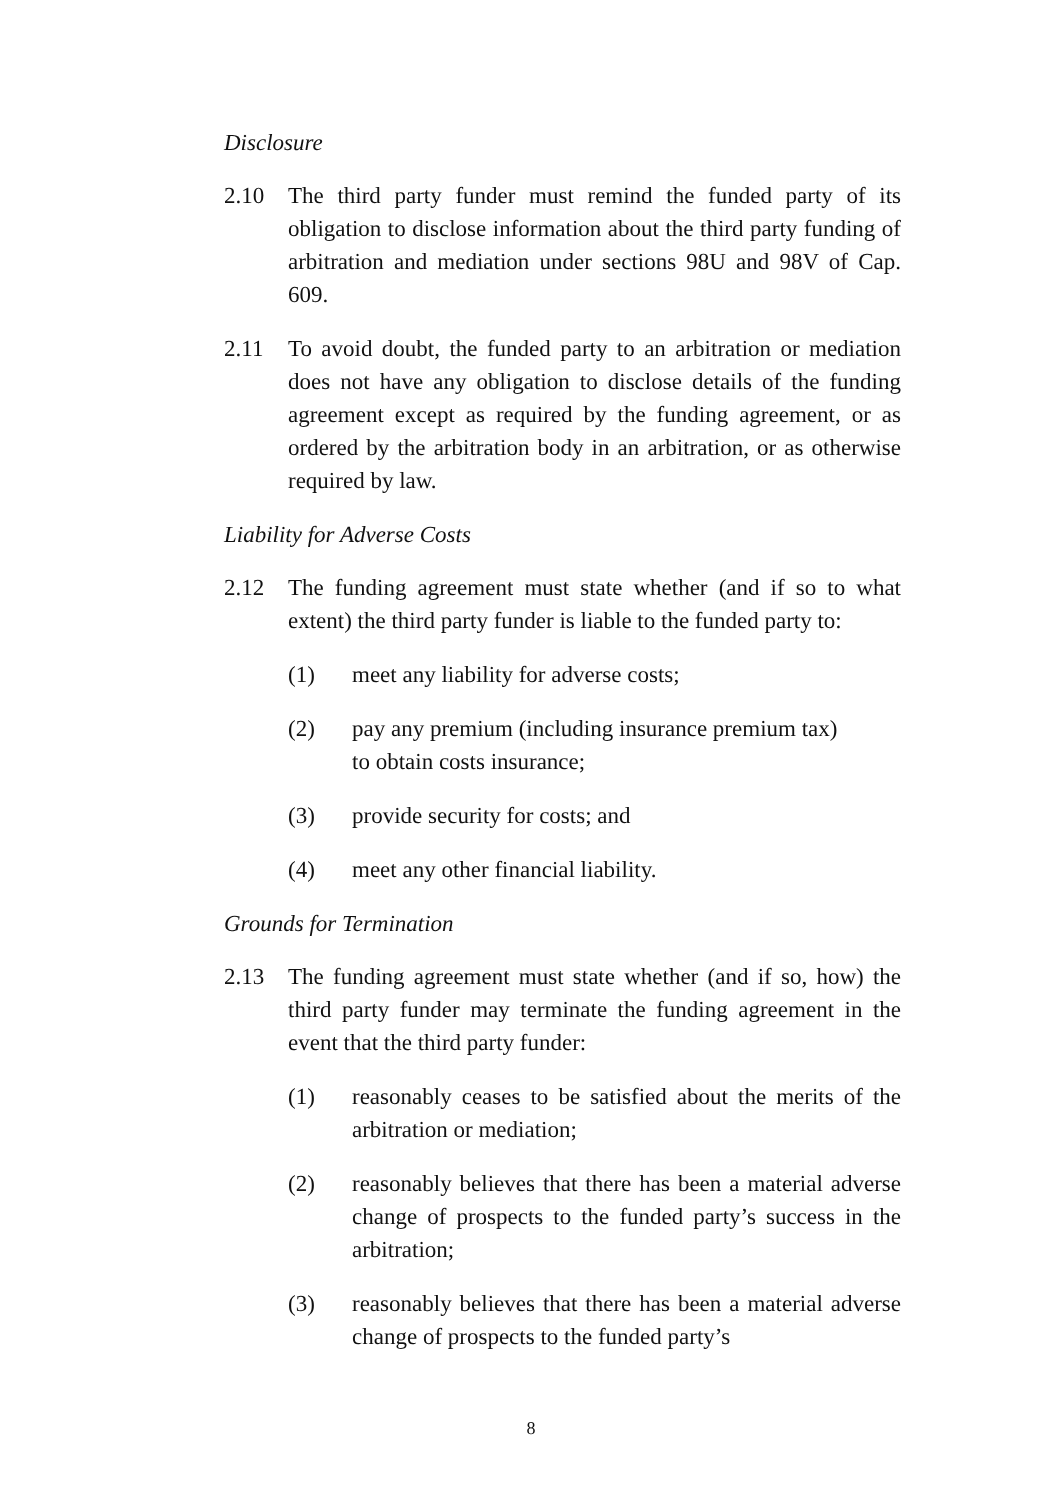Disclosure
2.10 The third party funder must remind the funded party of its obligation to disclose information about the third party funding of arbitration and mediation under sections 98U and 98V of Cap. 609.
2.11 To avoid doubt, the funded party to an arbitration or mediation does not have any obligation to disclose details of the funding agreement except as required by the funding agreement, or as ordered by the arbitration body in an arbitration, or as otherwise required by law.
Liability for Adverse Costs
2.12 The funding agreement must state whether (and if so to what extent) the third party funder is liable to the funded party to:
(1) meet any liability for adverse costs;
(2) pay any premium (including insurance premium tax)
to obtain costs insurance;
(3) provide security for costs; and
(4) meet any other financial liability.
Grounds for Termination
2.13 The funding agreement must state whether (and if so, how) the third party funder may terminate the funding agreement in the event that the third party funder:
(1) reasonably ceases to be satisfied about the merits of the arbitration or mediation;
(2) reasonably believes that there has been a material adverse change of prospects to the funded party’s success in the arbitration;
(3) reasonably believes that there has been a material adverse change of prospects to the funded party’s
8